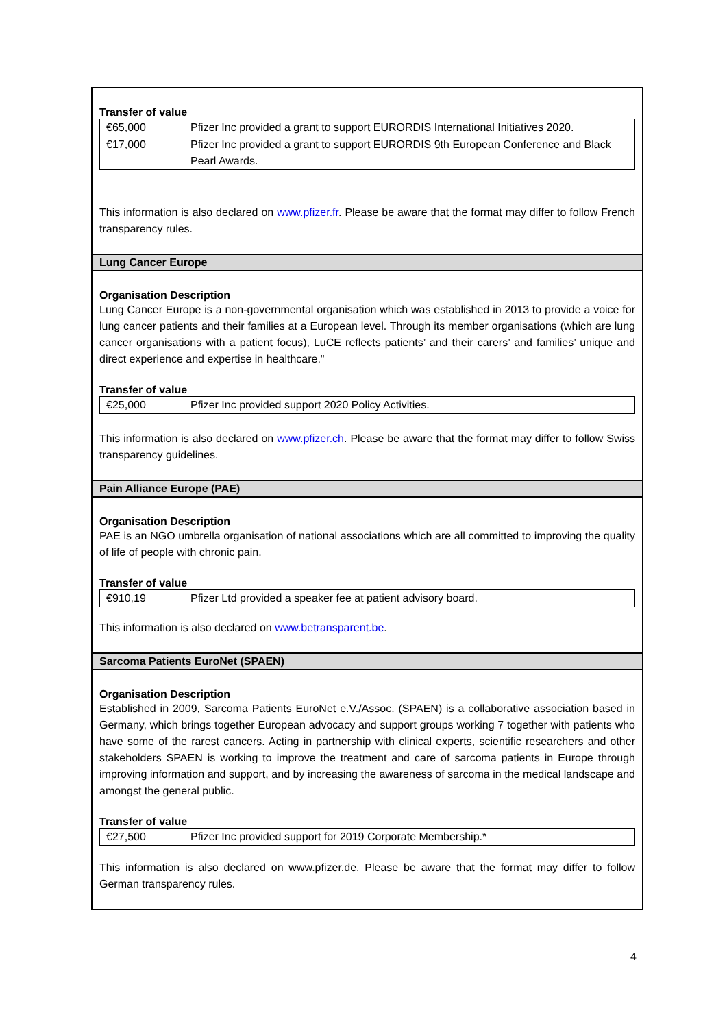Transfer of value
| €65,000 | Pfizer Inc provided a grant to support EURORDIS International Initiatives 2020. |
| €17,000 | Pfizer Inc provided a grant to support EURORDIS 9th European Conference and Black Pearl Awards. |
This information is also declared on www.pfizer.fr. Please be aware that the format may differ to follow French transparency rules.
Lung Cancer Europe
Organisation Description
Lung Cancer Europe is a non-governmental organisation which was established in 2013 to provide a voice for lung cancer patients and their families at a European level. Through its member organisations (which are lung cancer organisations with a patient focus), LuCE reflects patients’ and their carers’ and families’ unique and direct experience and expertise in healthcare."
Transfer of value
| €25,000 | Pfizer Inc provided support 2020 Policy Activities. |
This information is also declared on www.pfizer.ch. Please be aware that the format may differ to follow Swiss transparency guidelines.
Pain Alliance Europe (PAE)
Organisation Description
PAE is an NGO umbrella organisation of national associations which are all committed to improving the quality of life of people with chronic pain.
Transfer of value
| €910,19 | Pfizer Ltd provided a speaker fee at patient advisory board. |
This information is also declared on www.betransparent.be.
Sarcoma Patients EuroNet (SPAEN)
Organisation Description
Established in 2009, Sarcoma Patients EuroNet e.V./Assoc. (SPAEN) is a collaborative association based in Germany, which brings together European advocacy and support groups working 7 together with patients who have some of the rarest cancers. Acting in partnership with clinical experts, scientific researchers and other stakeholders SPAEN is working to improve the treatment and care of sarcoma patients in Europe through improving information and support, and by increasing the awareness of sarcoma in the medical landscape and amongst the general public.
Transfer of value
| €27,500 | Pfizer Inc provided support for 2019 Corporate Membership.* |
This information is also declared on www.pfizer.de. Please be aware that the format may differ to follow German transparency rules.
4